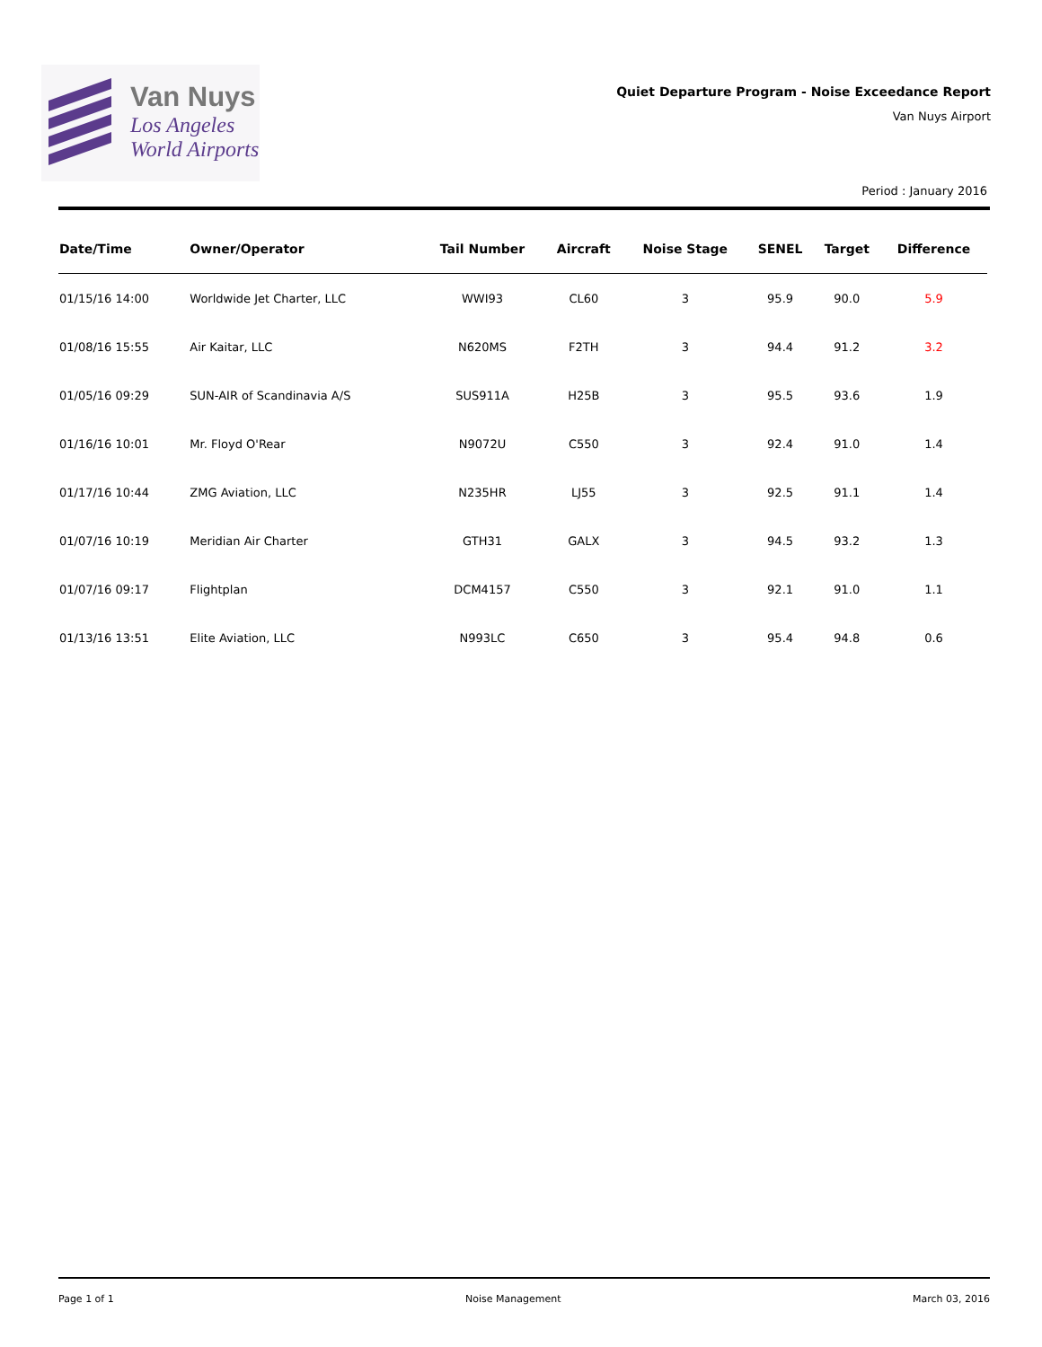Van Nuys
Los Angeles
World Airports
Quiet Departure Program - Noise Exceedance Report
Van Nuys Airport
Period : January 2016
| Date/Time | Owner/Operator | Tail Number | Aircraft | Noise Stage | SENEL | Target | Difference |
| --- | --- | --- | --- | --- | --- | --- | --- |
| 01/15/16 14:00 | Worldwide Jet Charter, LLC | WWI93 | CL60 | 3 | 95.9 | 90.0 | 5.9 |
| 01/08/16 15:55 | Air Kaitar, LLC | N620MS | F2TH | 3 | 94.4 | 91.2 | 3.2 |
| 01/05/16 09:29 | SUN-AIR of Scandinavia A/S | SUS911A | H25B | 3 | 95.5 | 93.6 | 1.9 |
| 01/16/16 10:01 | Mr. Floyd O'Rear | N9072U | C550 | 3 | 92.4 | 91.0 | 1.4 |
| 01/17/16 10:44 | ZMG Aviation, LLC | N235HR | LJ55 | 3 | 92.5 | 91.1 | 1.4 |
| 01/07/16 10:19 | Meridian Air Charter | GTH31 | GALX | 3 | 94.5 | 93.2 | 1.3 |
| 01/07/16 09:17 | Flightplan | DCM4157 | C550 | 3 | 92.1 | 91.0 | 1.1 |
| 01/13/16 13:51 | Elite Aviation, LLC | N993LC | C650 | 3 | 95.4 | 94.8 | 0.6 |
Page 1 of 1 Noise Management March 03, 2016